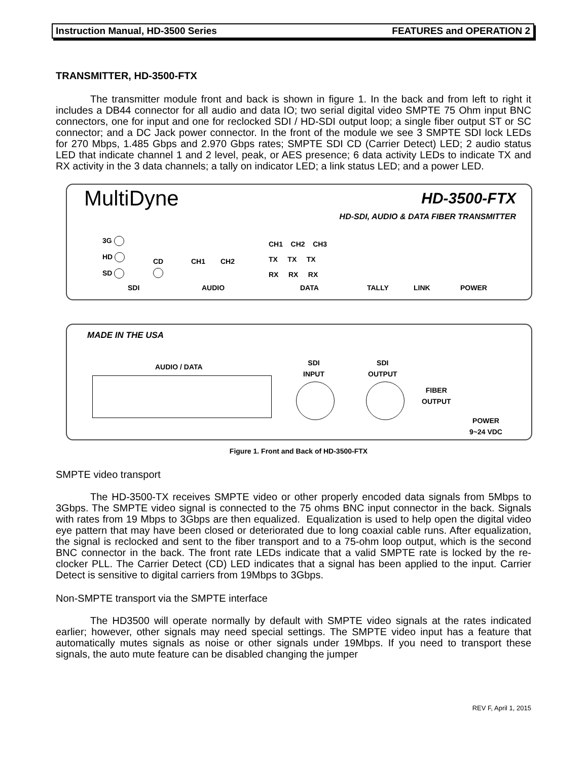Instruction Manual, HD-3500 Series FEATURES and OPERATION 2
TRANSMITTER, HD-3500-FTX
The transmitter module front and back is shown in figure 1. In the back and from left to right it includes a DB44 connector for all audio and data IO; two serial digital video SMPTE 75 Ohm input BNC connectors, one for input and one for reclocked SDI / HD-SDI output loop; a single fiber output ST or SC connector; and a DC Jack power connector. In the front of the module we see 3 SMPTE SDI lock LEDs for 270 Mbps, 1.485 Gbps and 2.970 Gbps rates; SMPTE SDI CD (Carrier Detect) LED; 2 audio status LED that indicate channel 1 and 2 level, peak, or AES presence; 6 data activity LEDs to indicate TX and RX activity in the 3 data channels; a tally on indicator LED; a link status LED; and a power LED.
MultiDyne HD-3500-FTX
HD-SDI, AUDIO & DATA FIBER TRANSMITTER
3G
HD
SD
CD
CH1 CH2
SDI AUDIO
CH1 CH2 CH3
TX TX TX
RX RX RX
DATA TALLY LINK POWER
MADE IN THE USA
AUDIO / DATA
SDI
INPUT
SDI
OUTPUT
FIBER
OUTPUT
POWER
9~24 VDC
Figure 1. Front and Back of HD-3500-FTX
SMPTE video transport
The HD-3500-TX receives SMPTE video or other properly encoded data signals from 5Mbps to 3Gbps. The SMPTE video signal is connected to the 75 ohms BNC input connector in the back. Signals with rates from 19 Mbps to 3Gbps are then equalized. Equalization is used to help open the digital video eye pattern that may have been closed or deteriorated due to long coaxial cable runs. After equalization, the signal is reclocked and sent to the fiber transport and to a 75-ohm loop output, which is the second BNC connector in the back. The front rate LEDs indicate that a valid SMPTE rate is locked by the re-clocker PLL. The Carrier Detect (CD) LED indicates that a signal has been applied to the input. Carrier Detect is sensitive to digital carriers from 19Mbps to 3Gbps.
Non-SMPTE transport via the SMPTE interface
The HD3500 will operate normally by default with SMPTE video signals at the rates indicated earlier; however, other signals may need special settings. The SMPTE video input has a feature that automatically mutes signals as noise or other signals under 19Mbps. If you need to transport these signals, the auto mute feature can be disabled changing the jumper
REV F, April 1, 2015